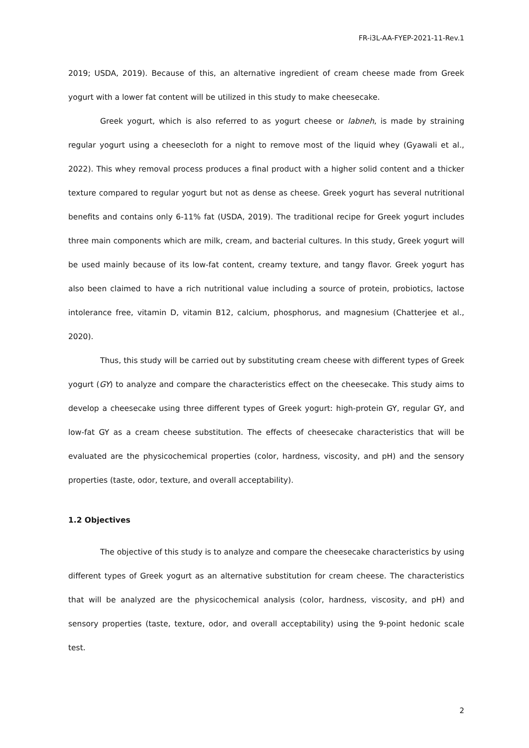FR-i3L-AA-FYEP-2021-11-Rev.1
2019; USDA, 2019). Because of this, an alternative ingredient of cream cheese made from Greek yogurt with a lower fat content will be utilized in this study to make cheesecake.
Greek yogurt, which is also referred to as yogurt cheese or labneh, is made by straining regular yogurt using a cheesecloth for a night to remove most of the liquid whey (Gyawali et al., 2022). This whey removal process produces a final product with a higher solid content and a thicker texture compared to regular yogurt but not as dense as cheese. Greek yogurt has several nutritional benefits and contains only 6-11% fat (USDA, 2019). The traditional recipe for Greek yogurt includes three main components which are milk, cream, and bacterial cultures. In this study, Greek yogurt will be used mainly because of its low-fat content, creamy texture, and tangy flavor. Greek yogurt has also been claimed to have a rich nutritional value including a source of protein, probiotics, lactose intolerance free, vitamin D, vitamin B12, calcium, phosphorus, and magnesium (Chatterjee et al., 2020).
Thus, this study will be carried out by substituting cream cheese with different types of Greek yogurt (GY) to analyze and compare the characteristics effect on the cheesecake. This study aims to develop a cheesecake using three different types of Greek yogurt: high-protein GY, regular GY, and low-fat GY as a cream cheese substitution. The effects of cheesecake characteristics that will be evaluated are the physicochemical properties (color, hardness, viscosity, and pH) and the sensory properties (taste, odor, texture, and overall acceptability).
1.2 Objectives
The objective of this study is to analyze and compare the cheesecake characteristics by using different types of Greek yogurt as an alternative substitution for cream cheese. The characteristics that will be analyzed are the physicochemical analysis (color, hardness, viscosity, and pH) and sensory properties (taste, texture, odor, and overall acceptability) using the 9-point hedonic scale test.
2